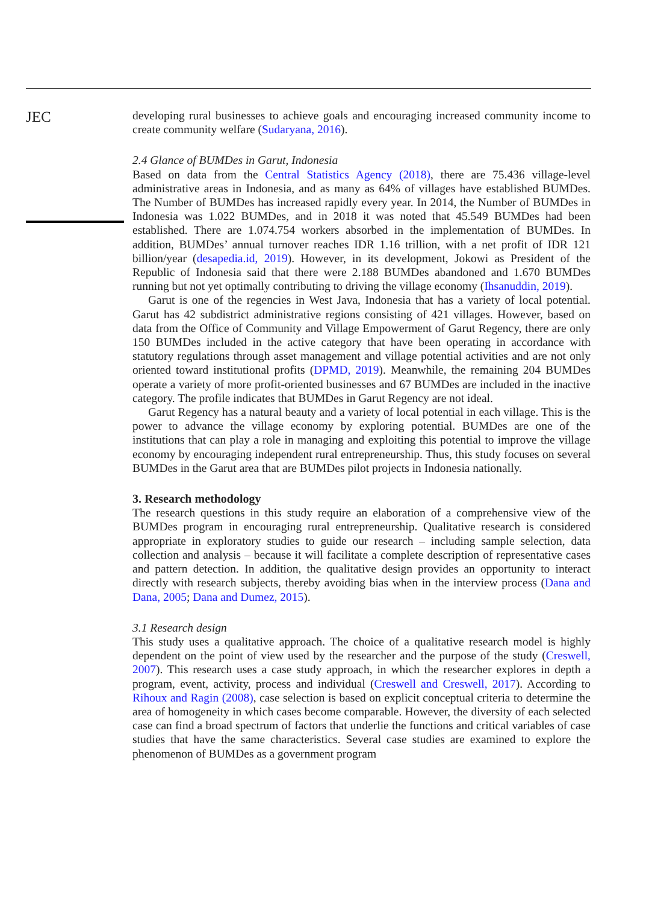JEC
developing rural businesses to achieve goals and encouraging increased community income to create community welfare (Sudaryana, 2016).
2.4 Glance of BUMDes in Garut, Indonesia
Based on data from the Central Statistics Agency (2018), there are 75.436 village-level administrative areas in Indonesia, and as many as 64% of villages have established BUMDes. The Number of BUMDes has increased rapidly every year. In 2014, the Number of BUMDes in Indonesia was 1.022 BUMDes, and in 2018 it was noted that 45.549 BUMDes had been established. There are 1.074.754 workers absorbed in the implementation of BUMDes. In addition, BUMDes’ annual turnover reaches IDR 1.16 trillion, with a net profit of IDR 121 billion/year (desapedia.id, 2019). However, in its development, Jokowi as President of the Republic of Indonesia said that there were 2.188 BUMDes abandoned and 1.670 BUMDes running but not yet optimally contributing to driving the village economy (Ihsanuddin, 2019).
Garut is one of the regencies in West Java, Indonesia that has a variety of local potential. Garut has 42 subdistrict administrative regions consisting of 421 villages. However, based on data from the Office of Community and Village Empowerment of Garut Regency, there are only 150 BUMDes included in the active category that have been operating in accordance with statutory regulations through asset management and village potential activities and are not only oriented toward institutional profits (DPMD, 2019). Meanwhile, the remaining 204 BUMDes operate a variety of more profit-oriented businesses and 67 BUMDes are included in the inactive category. The profile indicates that BUMDes in Garut Regency are not ideal.
Garut Regency has a natural beauty and a variety of local potential in each village. This is the power to advance the village economy by exploring potential. BUMDes are one of the institutions that can play a role in managing and exploiting this potential to improve the village economy by encouraging independent rural entrepreneurship. Thus, this study focuses on several BUMDes in the Garut area that are BUMDes pilot projects in Indonesia nationally.
3. Research methodology
The research questions in this study require an elaboration of a comprehensive view of the BUMDes program in encouraging rural entrepreneurship. Qualitative research is considered appropriate in exploratory studies to guide our research – including sample selection, data collection and analysis – because it will facilitate a complete description of representative cases and pattern detection. In addition, the qualitative design provides an opportunity to interact directly with research subjects, thereby avoiding bias when in the interview process (Dana and Dana, 2005; Dana and Dumez, 2015).
3.1 Research design
This study uses a qualitative approach. The choice of a qualitative research model is highly dependent on the point of view used by the researcher and the purpose of the study (Creswell, 2007). This research uses a case study approach, in which the researcher explores in depth a program, event, activity, process and individual (Creswell and Creswell, 2017). According to Rihoux and Ragin (2008), case selection is based on explicit conceptual criteria to determine the area of homogeneity in which cases become comparable. However, the diversity of each selected case can find a broad spectrum of factors that underlie the functions and critical variables of case studies that have the same characteristics. Several case studies are examined to explore the phenomenon of BUMDes as a government program